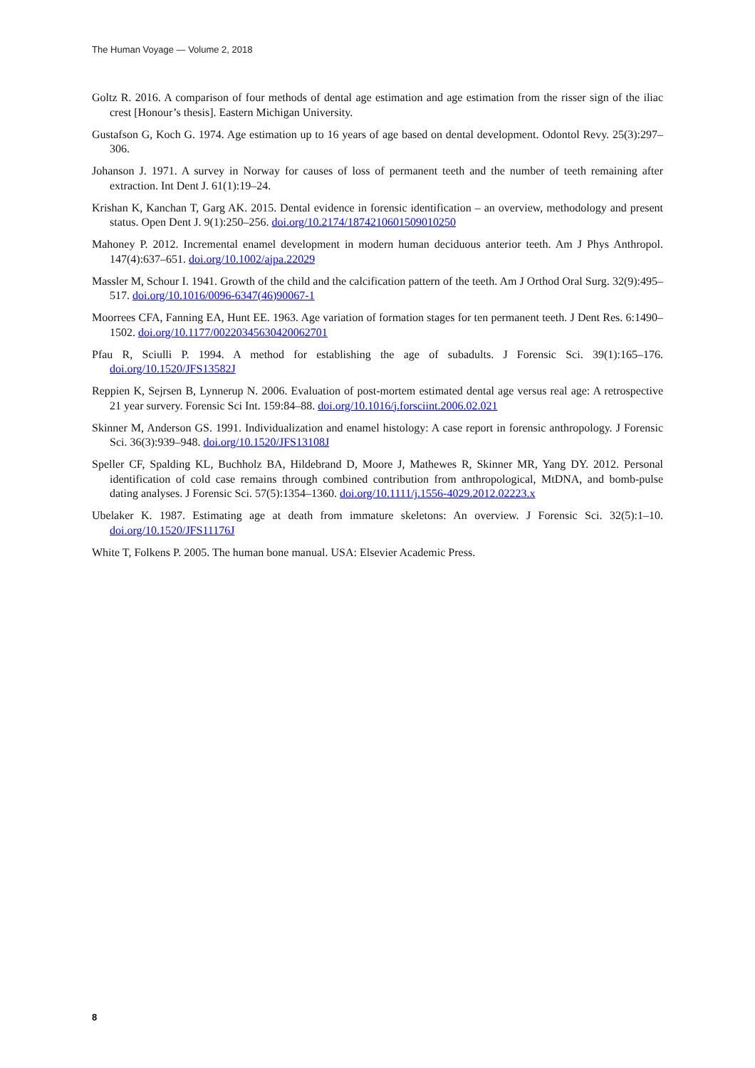The Human Voyage — Volume 2, 2018
Goltz R. 2016. A comparison of four methods of dental age estimation and age estimation from the risser sign of the iliac crest [Honour’s thesis]. Eastern Michigan University.
Gustafson G, Koch G. 1974. Age estimation up to 16 years of age based on dental development. Odontol Revy. 25(3):297–306.
Johanson J. 1971. A survey in Norway for causes of loss of permanent teeth and the number of teeth remaining after extraction. Int Dent J. 61(1):19–24.
Krishan K, Kanchan T, Garg AK. 2015. Dental evidence in forensic identification – an overview, methodology and present status. Open Dent J. 9(1):250–256. doi.org/10.2174/1874210601509010250
Mahoney P. 2012. Incremental enamel development in modern human deciduous anterior teeth. Am J Phys Anthropol. 147(4):637–651. doi.org/10.1002/ajpa.22029
Massler M, Schour I. 1941. Growth of the child and the calcification pattern of the teeth. Am J Orthod Oral Surg. 32(9):495–517. doi.org/10.1016/0096-6347(46)90067-1
Moorrees CFA, Fanning EA, Hunt EE. 1963. Age variation of formation stages for ten permanent teeth. J Dent Res. 6:1490–1502. doi.org/10.1177/00220345630420062701
Pfau R, Sciulli P. 1994. A method for establishing the age of subadults. J Forensic Sci. 39(1):165–176. doi.org/10.1520/JFS13582J
Reppien K, Sejrsen B, Lynnerup N. 2006. Evaluation of post-mortem estimated dental age versus real age: A retrospective 21 year survery. Forensic Sci Int. 159:84–88. doi.org/10.1016/j.forsciint.2006.02.021
Skinner M, Anderson GS. 1991. Individualization and enamel histology: A case report in forensic anthropology. J Forensic Sci. 36(3):939–948. doi.org/10.1520/JFS13108J
Speller CF, Spalding KL, Buchholz BA, Hildebrand D, Moore J, Mathewes R, Skinner MR, Yang DY. 2012. Personal identification of cold case remains through combined contribution from anthropological, MtDNA, and bomb-pulse dating analyses. J Forensic Sci. 57(5):1354–1360. doi.org/10.1111/j.1556-4029.2012.02223.x
Ubelaker K. 1987. Estimating age at death from immature skeletons: An overview. J Forensic Sci. 32(5):1–10. doi.org/10.1520/JFS11176J
White T, Folkens P. 2005. The human bone manual. USA: Elsevier Academic Press.
8